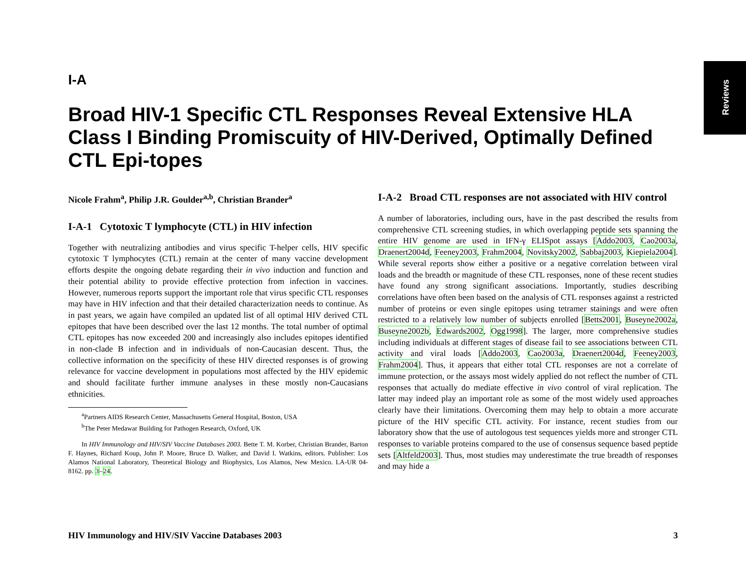Reviews
I-A
Broad HIV-1 Specific CTL Responses Reveal Extensive HLA Class I Binding Promiscuity of HIV-Derived, Optimally Defined CTL Epi-topes
Nicole Frahm<sup>a</sup>, Philip J.R. Goulder<sup>a,b</sup>, Christian Brander<sup>a</sup>
I-A-1 Cytotoxic T lymphocyte (CTL) in HIV infection
Together with neutralizing antibodies and virus specific T-helper cells, HIV specific cytotoxic T lymphocytes (CTL) remain at the center of many vaccine development efforts despite the ongoing debate regarding their in vivo induction and function and their potential ability to provide effective protection from infection in vaccines. However, numerous reports support the important role that virus specific CTL responses may have in HIV infection and that their detailed characterization needs to continue. As in past years, we again have compiled an updated list of all optimal HIV derived CTL epitopes that have been described over the last 12 months. The total number of optimal CTL epitopes has now exceeded 200 and increasingly also includes epitopes identified in non-clade B infection and in individuals of non-Caucasian descent. Thus, the collective information on the specificity of these HIV directed responses is of growing relevance for vaccine development in populations most affected by the HIV epidemic and should facilitate further immune analyses in these mostly non-Caucasians ethnicities.
<sup>a</sup> Partners AIDS Research Center, Massachusetts General Hospital, Boston, USA
<sup>b</sup> The Peter Medawar Building for Pathogen Research, Oxford, UK
In HIV Immunology and HIV/SIV Vaccine Databases 2003. Bette T. M. Korber, Christian Brander, Barton F. Haynes, Richard Koup, John P. Moore, Bruce D. Walker, and David I. Watkins, editors. Publisher: Los Alamos National Laboratory, Theoretical Biology and Biophysics, Los Alamos, New Mexico. LA-UR 04-8162. pp. 3–24.
I-A-2 Broad CTL responses are not associated with HIV control
A number of laboratories, including ours, have in the past described the results from comprehensive CTL screening studies, in which overlapping peptide sets spanning the entire HIV genome are used in IFN-γ ELISpot assays [Addo2003, Cao2003a, Draenert2004d, Feeney2003, Frahm2004, Novitsky2002, Sabbaj2003, Kiepiela2004]. While several reports show either a positive or a negative correlation between viral loads and the breadth or magnitude of these CTL responses, none of these recent studies have found any strong significant associations. Importantly, studies describing correlations have often been based on the analysis of CTL responses against a restricted number of proteins or even single epitopes using tetramer stainings and were often restricted to a relatively low number of subjects enrolled [Betts2001, Buseyne2002a, Buseyne2002b, Edwards2002, Ogg1998]. The larger, more comprehensive studies including individuals at different stages of disease fail to see associations between CTL activity and viral loads [Addo2003, Cao2003a, Draenert2004d, Feeney2003, Frahm2004]. Thus, it appears that either total CTL responses are not a correlate of immune protection, or the assays most widely applied do not reflect the number of CTL responses that actually do mediate effective in vivo control of viral replication. The latter may indeed play an important role as some of the most widely used approaches clearly have their limitations. Overcoming them may help to obtain a more accurate picture of the HIV specific CTL activity. For instance, recent studies from our laboratory show that the use of autologous test sequences yields more and stronger CTL responses to variable proteins compared to the use of consensus sequence based peptide sets [Altfeld2003]. Thus, most studies may underestimate the true breadth of responses and may hide a
HIV Immunology and HIV/SIV Vaccine Databases 2003 3